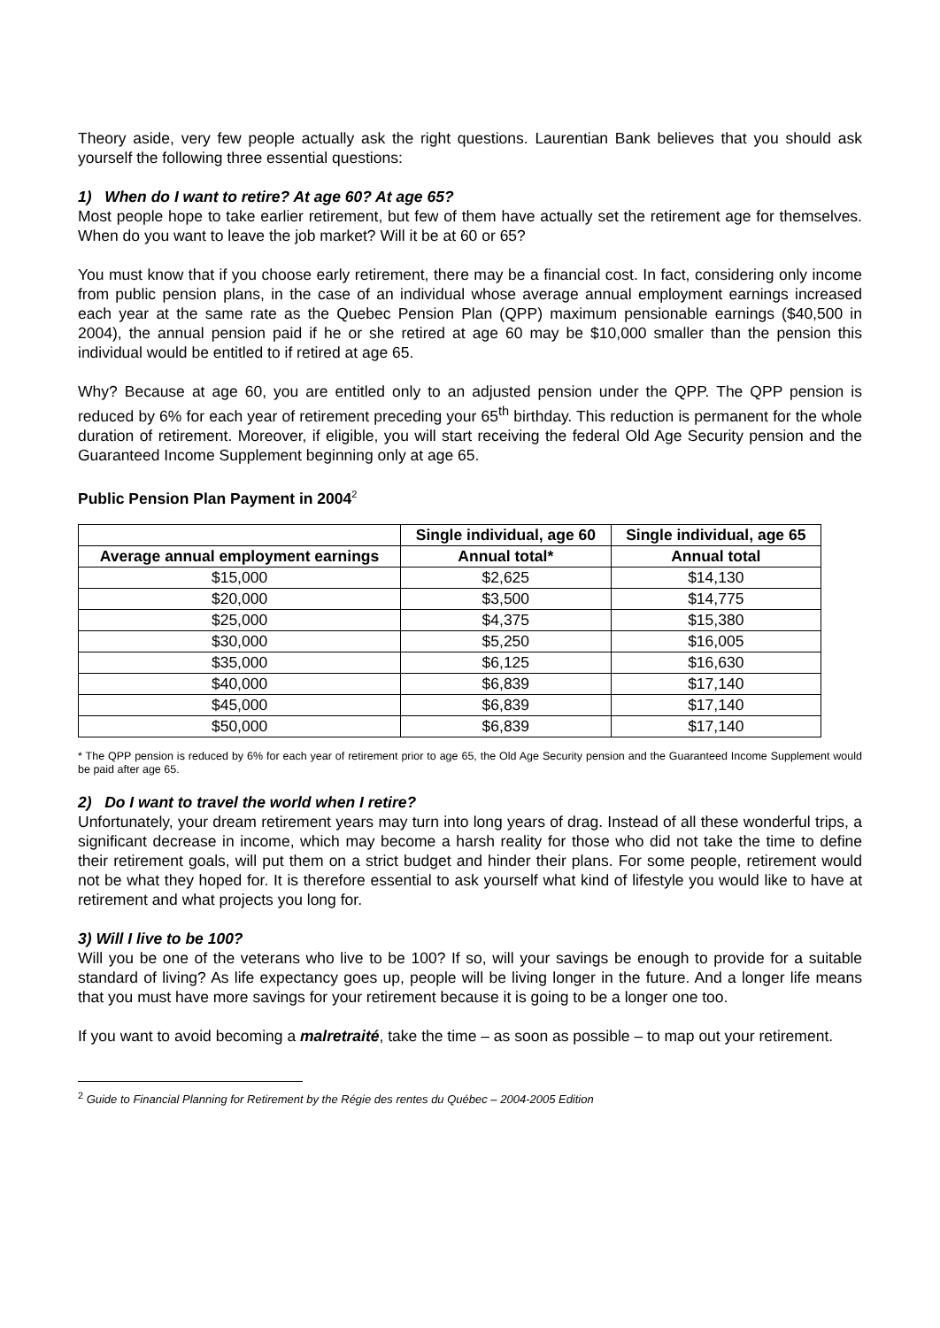Theory aside, very few people actually ask the right questions. Laurentian Bank believes that you should ask yourself the following three essential questions:
1) When do I want to retire? At age 60? At age 65?
Most people hope to take earlier retirement, but few of them have actually set the retirement age for themselves. When do you want to leave the job market? Will it be at 60 or 65?
You must know that if you choose early retirement, there may be a financial cost. In fact, considering only income from public pension plans, in the case of an individual whose average annual employment earnings increased each year at the same rate as the Quebec Pension Plan (QPP) maximum pensionable earnings ($40,500 in 2004), the annual pension paid if he or she retired at age 60 may be $10,000 smaller than the pension this individual would be entitled to if retired at age 65.
Why? Because at age 60, you are entitled only to an adjusted pension under the QPP. The QPP pension is reduced by 6% for each year of retirement preceding your 65<sup>th</sup> birthday. This reduction is permanent for the whole duration of retirement. Moreover, if eligible, you will start receiving the federal Old Age Security pension and the Guaranteed Income Supplement beginning only at age 65.
Public Pension Plan Payment in 2004<sup>2</sup>
| | Single individual, age 60 | Single individual, age 65 |
| --- | --- | --- |
| Average annual employment earnings | Annual total* | Annual total |
| $15,000 | $2,625 | $14,130 |
| $20,000 | $3,500 | $14,775 |
| $25,000 | $4,375 | $15,380 |
| $30,000 | $5,250 | $16,005 |
| $35,000 | $6,125 | $16,630 |
| $40,000 | $6,839 | $17,140 |
| $45,000 | $6,839 | $17,140 |
| $50,000 | $6,839 | $17,140 |
* The QPP pension is reduced by 6% for each year of retirement prior to age 65, the Old Age Security pension and the Guaranteed Income Supplement would be paid after age 65.
2) Do I want to travel the world when I retire?
Unfortunately, your dream retirement years may turn into long years of drag. Instead of all these wonderful trips, a significant decrease in income, which may become a harsh reality for those who did not take the time to define their retirement goals, will put them on a strict budget and hinder their plans. For some people, retirement would not be what they hoped for. It is therefore essential to ask yourself what kind of lifestyle you would like to have at retirement and what projects you long for.
3) Will I live to be 100?
Will you be one of the veterans who live to be 100? If so, will your savings be enough to provide for a suitable standard of living? As life expectancy goes up, people will be living longer in the future. And a longer life means that you must have more savings for your retirement because it is going to be a longer one too.
If you want to avoid becoming a malretraité, take the time – as soon as possible – to map out your retirement.
<sup>2</sup> Guide to Financial Planning for Retirement by the Régie des rentes du Québec – 2004-2005 Edition